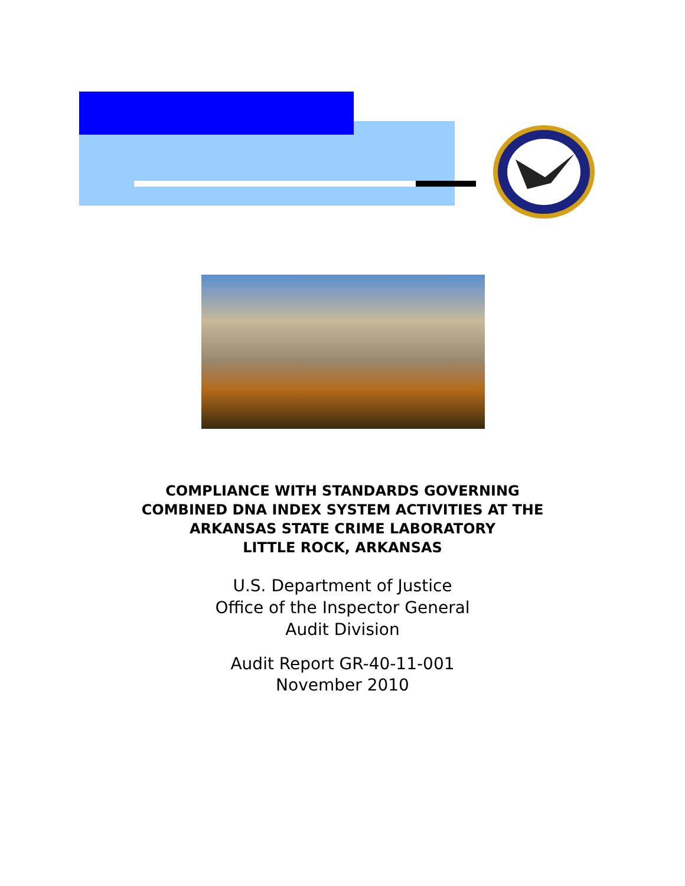COMPLIANCE WITH STANDARDS GOVERNING
COMBINED DNA INDEX SYSTEM ACTIVITIES AT THE
ARKANSAS STATE CRIME LABORATORY
LITTLE ROCK, ARKANSAS
U.S. Department of Justice
Office of the Inspector General
Audit Division
Audit Report GR-40-11-001
November 2010